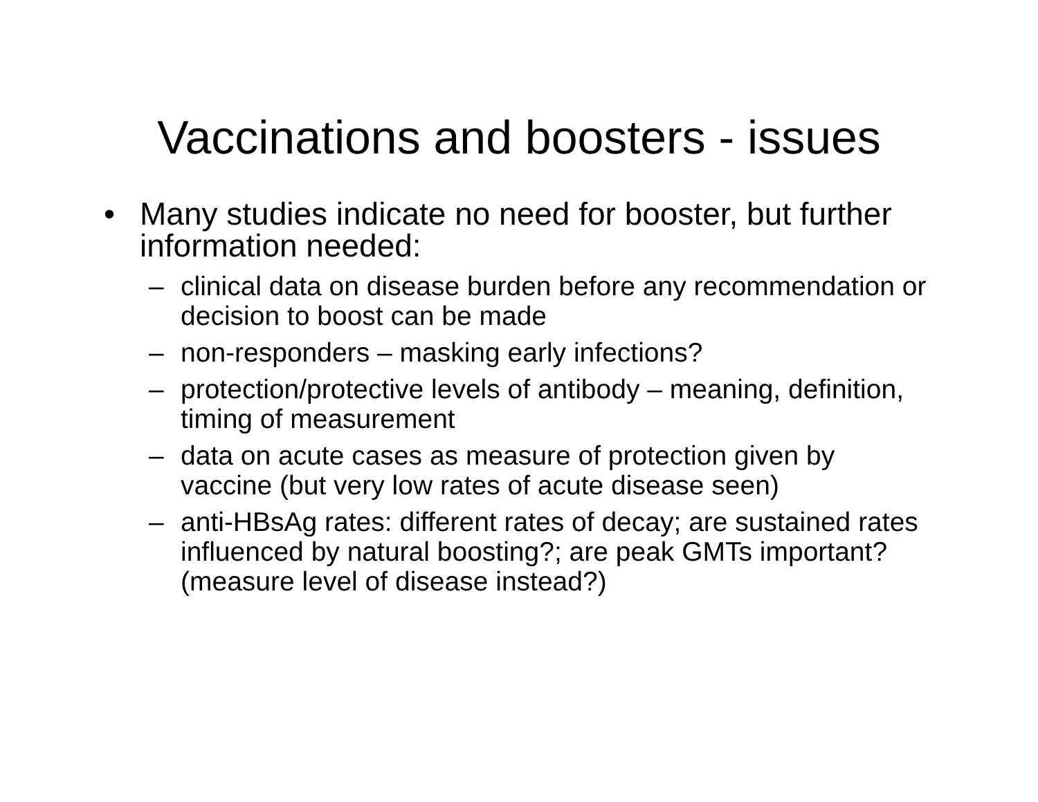Vaccinations and boosters - issues
• Many studies indicate no need for booster, but further information needed:
– clinical data on disease burden before any recommendation or decision to boost can be made
– non-responders – masking early infections?
– protection/protective levels of antibody – meaning, definition, timing of measurement
– data on acute cases as measure of protection given by vaccine (but very low rates of acute disease seen)
– anti-HBsAg rates: different rates of decay; are sustained rates influenced by natural boosting?; are peak GMTs important? (measure level of disease instead?)